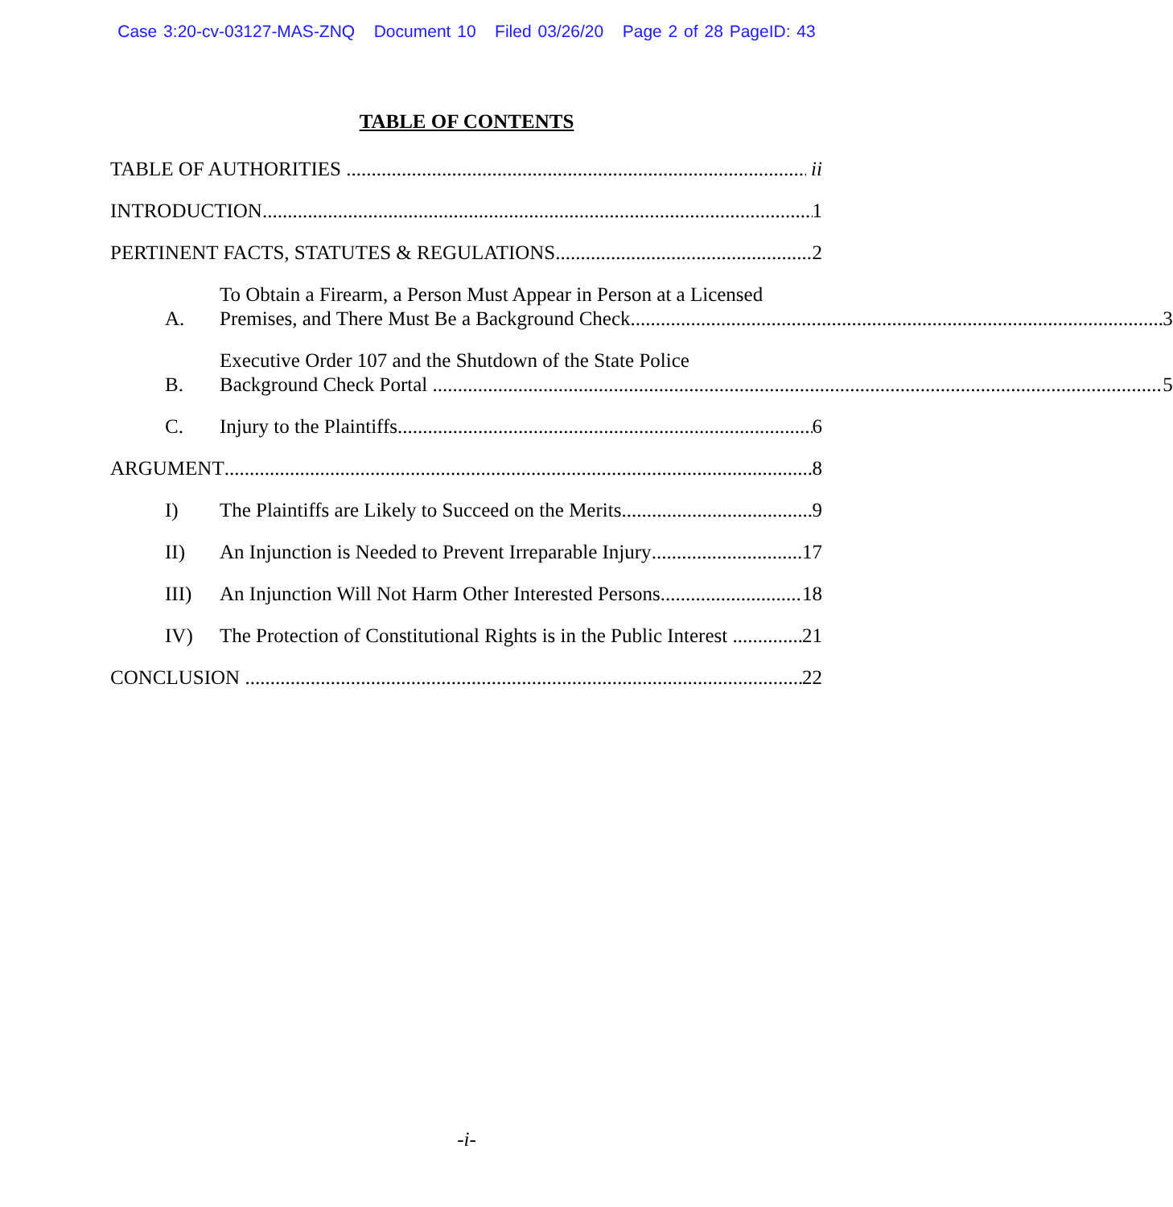Case 3:20-cv-03127-MAS-ZNQ Document 10 Filed 03/26/20 Page 2 of 28 PageID: 43
TABLE OF CONTENTS
TABLE OF AUTHORITIES ii
INTRODUCTION 1
PERTINENT FACTS, STATUTES & REGULATIONS 2
A.
To Obtain a Firearm, a Person Must Appear in Person at a Licensed
Premises, and There Must Be a Background Check 3
B.
Executive Order 107 and the Shutdown of the State Police
Background Check Portal 5
C.
Injury to the Plaintiffs 6
ARGUMENT 8
I)
The Plaintiffs are Likely to Succeed on the Merits 9
II)
An Injunction is Needed to Prevent Irreparable Injury 17
III)
An Injunction Will Not Harm Other Interested Persons 18
IV)
The Protection of Constitutional Rights is in the Public Interest 21
CONCLUSION 22
-i-